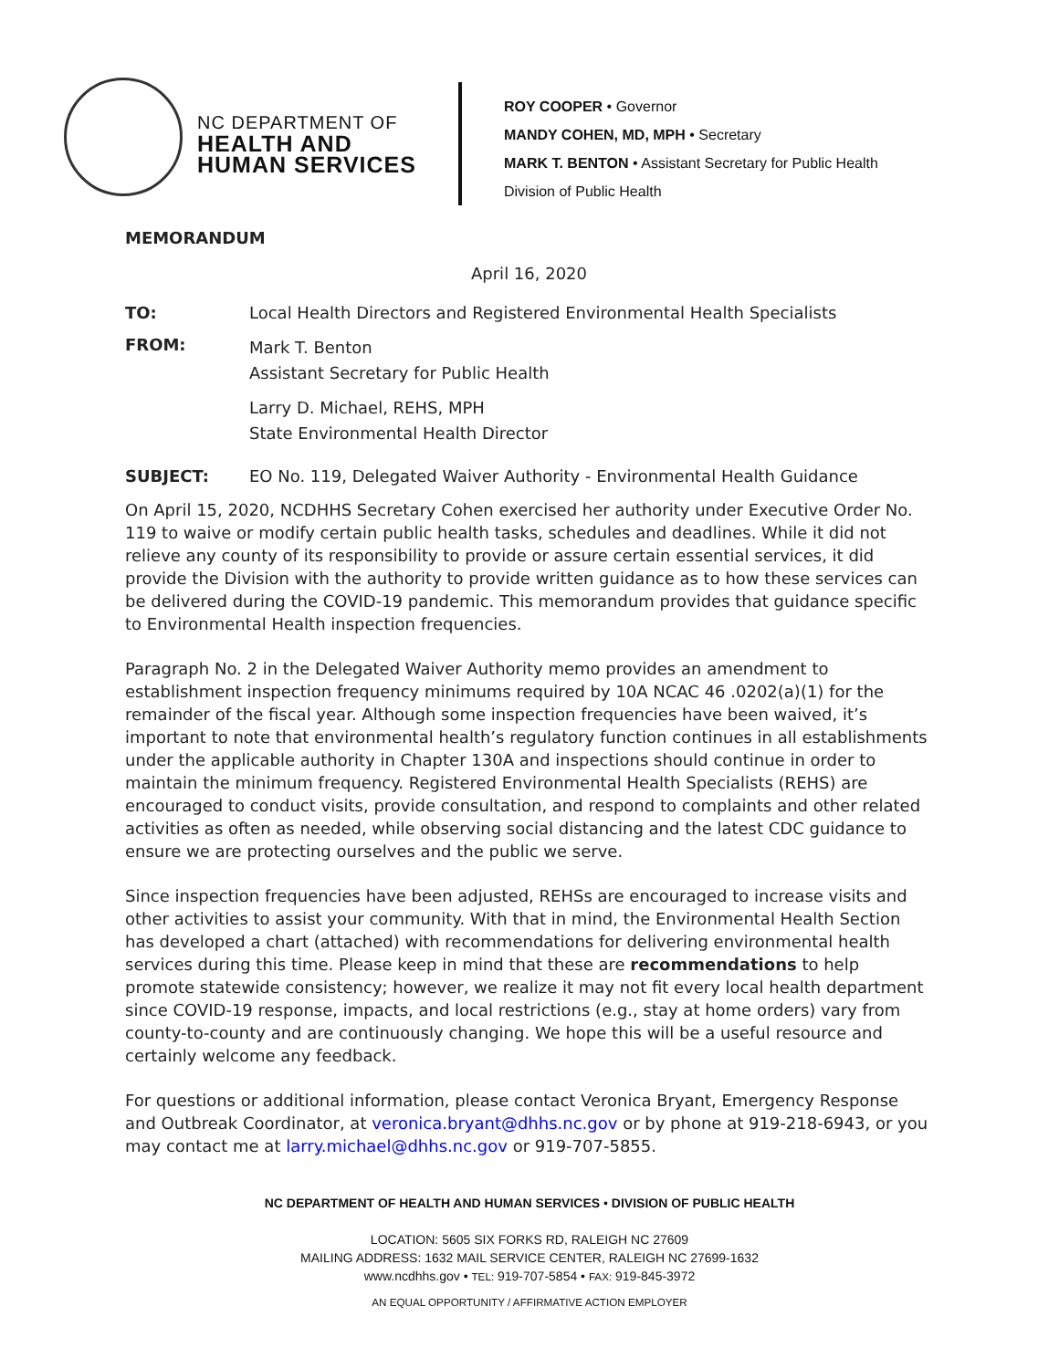NC DEPARTMENT OF
HEALTH AND
HUMAN SERVICES
ROY COOPER • Governor
MANDY COHEN, MD, MPH • Secretary
MARK T. BENTON • Assistant Secretary for Public Health
Division of Public Health
MEMORANDUM
April 16, 2020
TO: Local Health Directors and Registered Environmental Health Specialists
FROM:
Mark T. Benton
Assistant Secretary for Public Health
Larry D. Michael, REHS, MPH
State Environmental Health Director
SUBJECT: EO No. 119, Delegated Waiver Authority - Environmental Health Guidance
On April 15, 2020, NCDHHS Secretary Cohen exercised her authority under Executive Order No. 119 to waive or modify certain public health tasks, schedules and deadlines. While it did not relieve any county of its responsibility to provide or assure certain essential services, it did provide the Division with the authority to provide written guidance as to how these services can be delivered during the COVID-19 pandemic. This memorandum provides that guidance specific to Environmental Health inspection frequencies.
Paragraph No. 2 in the Delegated Waiver Authority memo provides an amendment to establishment inspection frequency minimums required by 10A NCAC 46 .0202(a)(1) for the remainder of the fiscal year. Although some inspection frequencies have been waived, it’s important to note that environmental health’s regulatory function continues in all establishments under the applicable authority in Chapter 130A and inspections should continue in order to maintain the minimum frequency. Registered Environmental Health Specialists (REHS) are encouraged to conduct visits, provide consultation, and respond to complaints and other related activities as often as needed, while observing social distancing and the latest CDC guidance to ensure we are protecting ourselves and the public we serve.
Since inspection frequencies have been adjusted, REHSs are encouraged to increase visits and other activities to assist your community. With that in mind, the Environmental Health Section has developed a chart (attached) with recommendations for delivering environmental health services during this time. Please keep in mind that these are recommendations to help promote statewide consistency; however, we realize it may not fit every local health department since COVID-19 response, impacts, and local restrictions (e.g., stay at home orders) vary from county-to-county and are continuously changing. We hope this will be a useful resource and certainly welcome any feedback.
For questions or additional information, please contact Veronica Bryant, Emergency Response and Outbreak Coordinator, at veronica.bryant@dhhs.nc.gov or by phone at 919-218-6943, or you may contact me at larry.michael@dhhs.nc.gov or 919-707-5855.
NC DEPARTMENT OF HEALTH AND HUMAN SERVICES • DIVISION OF PUBLIC HEALTH
LOCATION: 5605 SIX FORKS RD, RALEIGH NC 27609
MAILING ADDRESS: 1632 MAIL SERVICE CENTER, RALEIGH NC 27699-1632
www.ncdhhs.gov • TEL: 919-707-5854 • FAX: 919-845-3972
AN EQUAL OPPORTUNITY / AFFIRMATIVE ACTION EMPLOYER